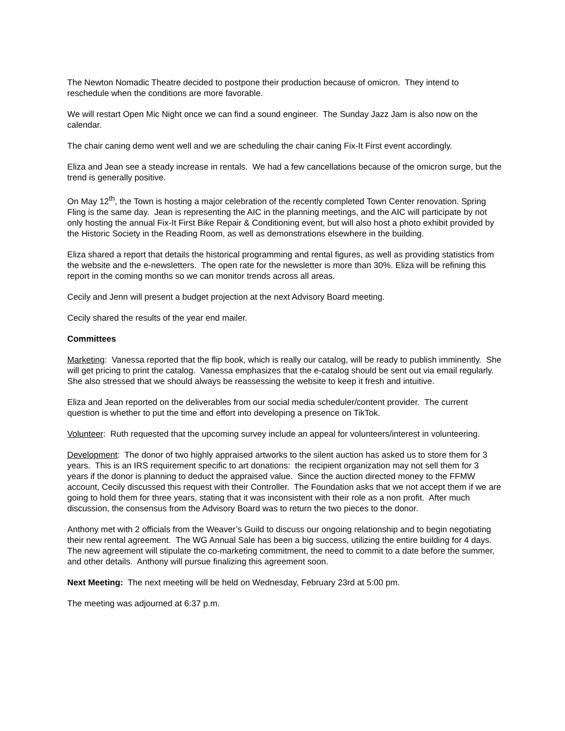The Newton Nomadic Theatre decided to postpone their production because of omicron. They intend to reschedule when the conditions are more favorable.
We will restart Open Mic Night once we can find a sound engineer. The Sunday Jazz Jam is also now on the calendar.
The chair caning demo went well and we are scheduling the chair caning Fix-It First event accordingly.
Eliza and Jean see a steady increase in rentals. We had a few cancellations because of the omicron surge, but the trend is generally positive.
On May 12<sup>th</sup>, the Town is hosting a major celebration of the recently completed Town Center renovation. Spring Fling is the same day. Jean is representing the AIC in the planning meetings, and the AIC will participate by not only hosting the annual Fix-It First Bike Repair & Conditioning event, but will also host a photo exhibit provided by the Historic Society in the Reading Room, as well as demonstrations elsewhere in the building.
Eliza shared a report that details the historical programming and rental figures, as well as providing statistics from the website and the e-newsletters. The open rate for the newsletter is more than 30%. Eliza will be refining this report in the coming months so we can monitor trends across all areas.
Cecily and Jenn will present a budget projection at the next Advisory Board meeting.
Cecily shared the results of the year end mailer.
Committees
Marketing: Vanessa reported that the flip book, which is really our catalog, will be ready to publish imminently. She will get pricing to print the catalog. Vanessa emphasizes that the e-catalog should be sent out via email regularly. She also stressed that we should always be reassessing the website to keep it fresh and intuitive.
Eliza and Jean reported on the deliverables from our social media scheduler/content provider. The current question is whether to put the time and effort into developing a presence on TikTok.
Volunteer: Ruth requested that the upcoming survey include an appeal for volunteers/interest in volunteering.
Development: The donor of two highly appraised artworks to the silent auction has asked us to store them for 3 years. This is an IRS requirement specific to art donations: the recipient organization may not sell them for 3 years if the donor is planning to deduct the appraised value. Since the auction directed money to the FFMW account, Cecily discussed this request with their Controller. The Foundation asks that we not accept them if we are going to hold them for three years, stating that it was inconsistent with their role as a non profit. After much discussion, the consensus from the Advisory Board was to return the two pieces to the donor.
Anthony met with 2 officials from the Weaver’s Guild to discuss our ongoing relationship and to begin negotiating their new rental agreement. The WG Annual Sale has been a big success, utilizing the entire building for 4 days. The new agreement will stipulate the co-marketing commitment, the need to commit to a date before the summer, and other details. Anthony will pursue finalizing this agreement soon.
Next Meeting: The next meeting will be held on Wednesday, February 23rd at 5:00 pm.
The meeting was adjourned at 6:37 p.m.